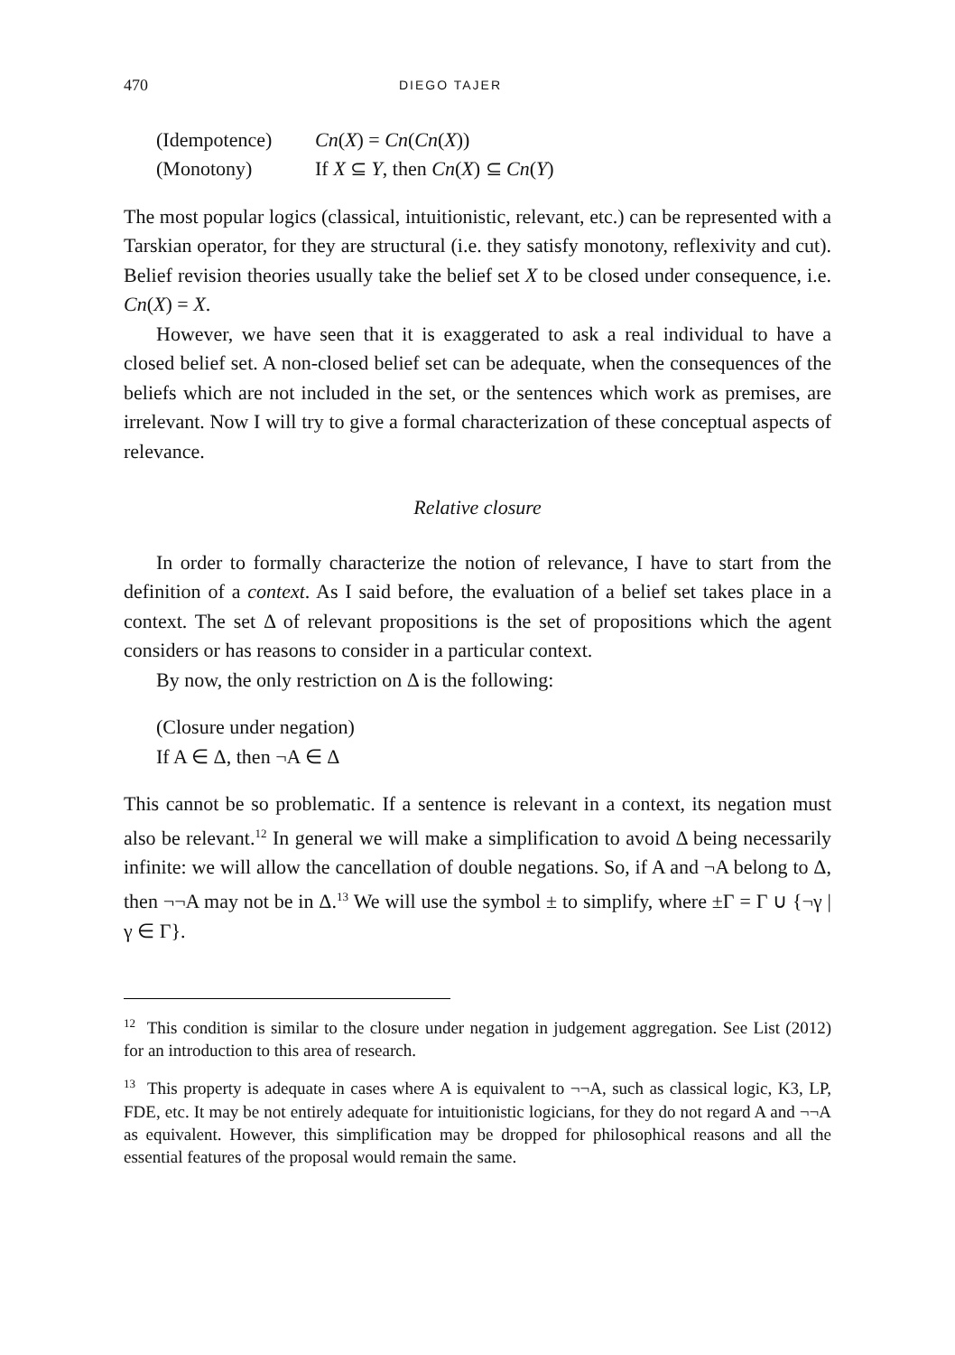470 DIEGO TAJER
(Idempotence) Cn(X) = Cn(Cn(X))
(Monotony) If X ⊆ Y, then Cn(X) ⊆ Cn(Y)
The most popular logics (classical, intuitionistic, relevant, etc.) can be represented with a Tarskian operator, for they are structural (i.e. they satisfy monotony, reflexivity and cut). Belief revision theories usually take the belief set X to be closed under consequence, i.e. Cn(X) = X.
However, we have seen that it is exaggerated to ask a real individual to have a closed belief set. A non-closed belief set can be adequate, when the consequences of the beliefs which are not included in the set, or the sentences which work as premises, are irrelevant. Now I will try to give a formal characterization of these conceptual aspects of relevance.
Relative closure
In order to formally characterize the notion of relevance, I have to start from the definition of a context. As I said before, the evaluation of a belief set takes place in a context. The set Δ of relevant propositions is the set of propositions which the agent considers or has reasons to consider in a particular context.
By now, the only restriction on Δ is the following:
(Closure under negation)
If A ∈ Δ, then ¬A ∈ Δ
This cannot be so problematic. If a sentence is relevant in a context, its negation must also be relevant.<sup>12</sup> In general we will make a simplification to avoid Δ being necessarily infinite: we will allow the cancellation of double negations. So, if A and ¬A belong to Δ, then ¬¬A may not be in Δ.<sup>13</sup> We will use the symbol ± to simplify, where ±Γ = Γ ∪ {¬γ | γ ∈ Γ}.
<sup>12</sup> This condition is similar to the closure under negation in judgement aggregation. See List (2012) for an introduction to this area of research.
<sup>13</sup> This property is adequate in cases where A is equivalent to ¬¬A, such as classical logic, K3, LP, FDE, etc. It may be not entirely adequate for intuitionistic logicians, for they do not regard A and ¬¬A as equivalent. However, this simplification may be dropped for philosophical reasons and all the essential features of the proposal would remain the same.